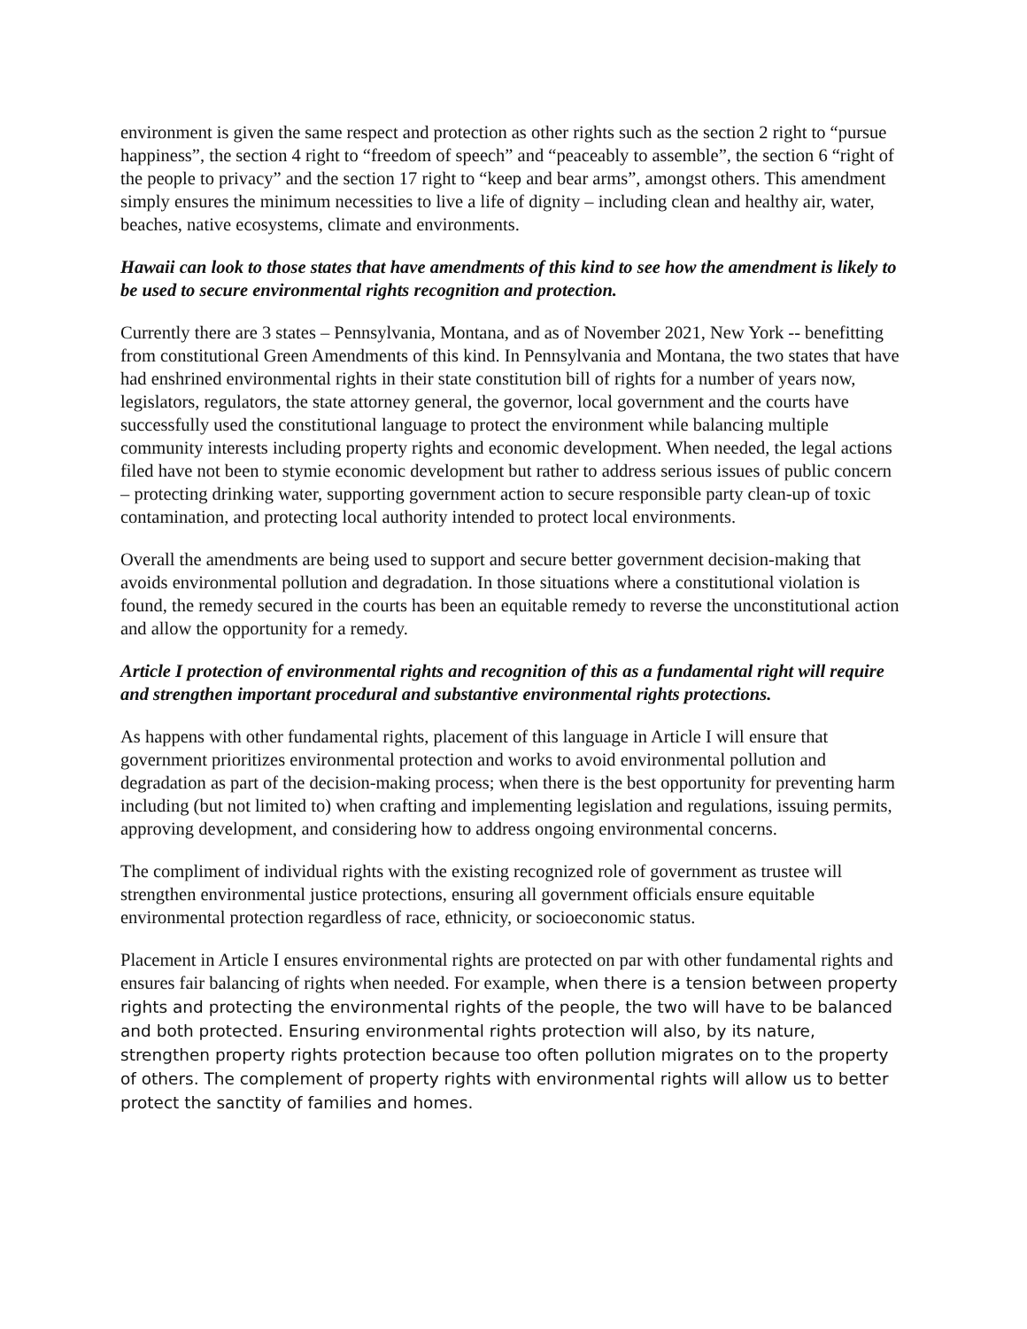environment is given the same respect and protection as other rights such as the section 2 right to “pursue happiness”, the section 4 right to “freedom of speech” and “peaceably to assemble”, the section 6 “right of the people to privacy” and the section 17 right to “keep and bear arms”, amongst others. This amendment simply ensures the minimum necessities to live a life of dignity – including clean and healthy air, water, beaches, native ecosystems, climate and environments.
Hawaii can look to those states that have amendments of this kind to see how the amendment is likely to be used to secure environmental rights recognition and protection.
Currently there are 3 states – Pennsylvania, Montana, and as of November 2021, New York -- benefitting from constitutional Green Amendments of this kind. In Pennsylvania and Montana, the two states that have had enshrined environmental rights in their state constitution bill of rights for a number of years now, legislators, regulators, the state attorney general, the governor, local government and the courts have successfully used the constitutional language to protect the environment while balancing multiple community interests including property rights and economic development. When needed, the legal actions filed have not been to stymie economic development but rather to address serious issues of public concern – protecting drinking water, supporting government action to secure responsible party clean-up of toxic contamination, and protecting local authority intended to protect local environments.
Overall the amendments are being used to support and secure better government decision-making that avoids environmental pollution and degradation. In those situations where a constitutional violation is found, the remedy secured in the courts has been an equitable remedy to reverse the unconstitutional action and allow the opportunity for a remedy.
Article I protection of environmental rights and recognition of this as a fundamental right will require and strengthen important procedural and substantive environmental rights protections.
As happens with other fundamental rights, placement of this language in Article I will ensure that government prioritizes environmental protection and works to avoid environmental pollution and degradation as part of the decision-making process; when there is the best opportunity for preventing harm including (but not limited to) when crafting and implementing legislation and regulations, issuing permits, approving development, and considering how to address ongoing environmental concerns.
The compliment of individual rights with the existing recognized role of government as trustee will strengthen environmental justice protections, ensuring all government officials ensure equitable environmental protection regardless of race, ethnicity, or socioeconomic status.
Placement in Article I ensures environmental rights are protected on par with other fundamental rights and ensures fair balancing of rights when needed. For example, when there is a tension between property rights and protecting the environmental rights of the people, the two will have to be balanced and both protected. Ensuring environmental rights protection will also, by its nature, strengthen property rights protection because too often pollution migrates on to the property of others. The complement of property rights with environmental rights will allow us to better protect the sanctity of families and homes.